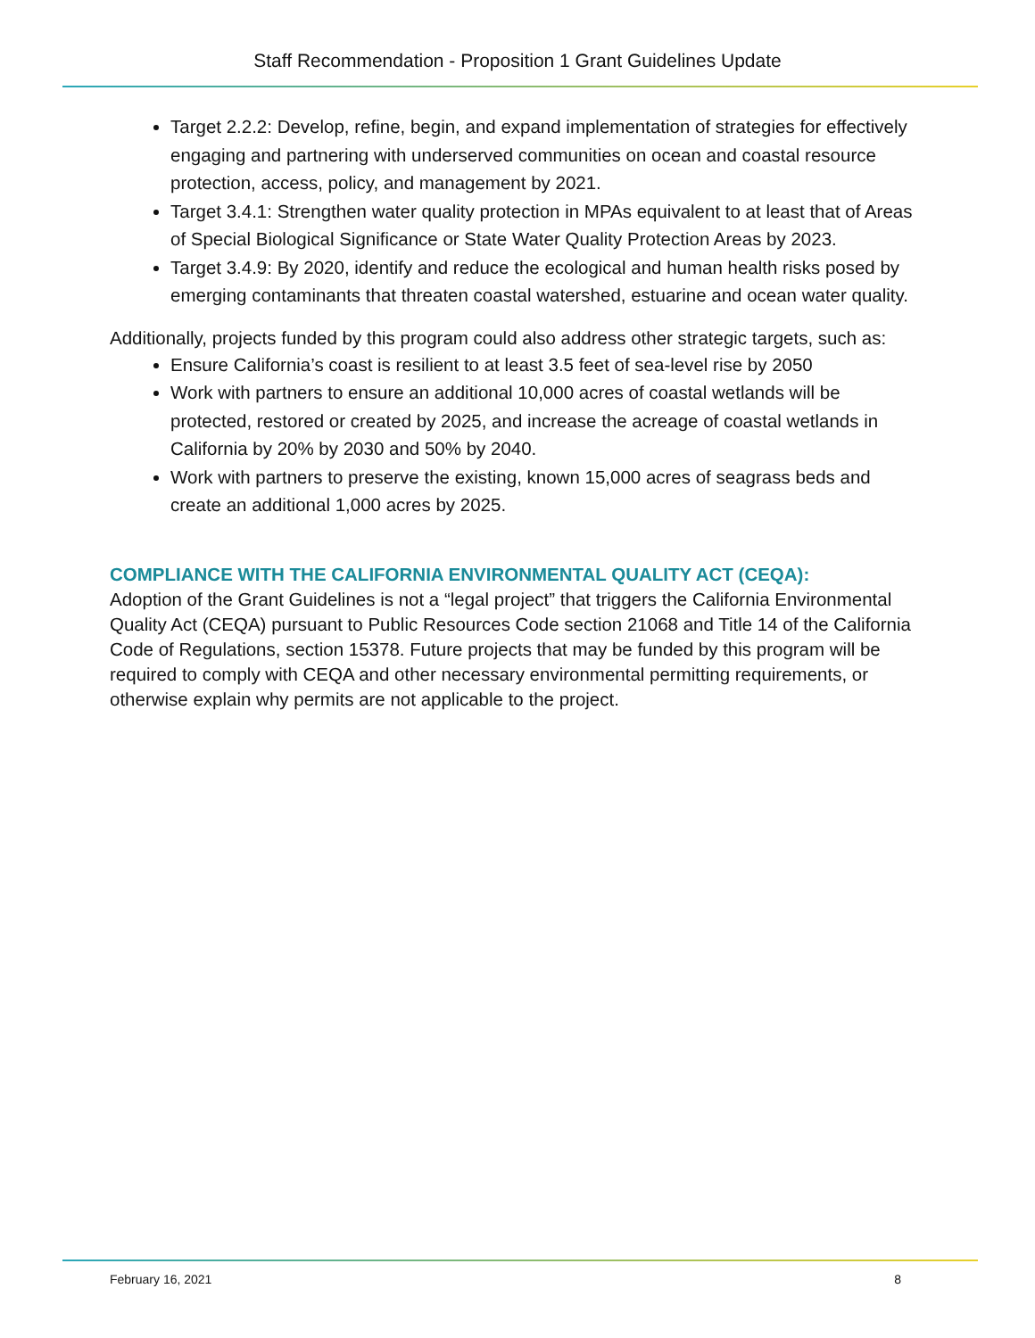Staff Recommendation - Proposition 1 Grant Guidelines Update
Target 2.2.2: Develop, refine, begin, and expand implementation of strategies for effectively engaging and partnering with underserved communities on ocean and coastal resource protection, access, policy, and management by 2021.
Target 3.4.1: Strengthen water quality protection in MPAs equivalent to at least that of Areas of Special Biological Significance or State Water Quality Protection Areas by 2023.
Target 3.4.9: By 2020, identify and reduce the ecological and human health risks posed by emerging contaminants that threaten coastal watershed, estuarine and ocean water quality.
Additionally, projects funded by this program could also address other strategic targets, such as:
Ensure California’s coast is resilient to at least 3.5 feet of sea-level rise by 2050
Work with partners to ensure an additional 10,000 acres of coastal wetlands will be protected, restored or created by 2025, and increase the acreage of coastal wetlands in California by 20% by 2030 and 50% by 2040.
Work with partners to preserve the existing, known 15,000 acres of seagrass beds and create an additional 1,000 acres by 2025.
COMPLIANCE WITH THE CALIFORNIA ENVIRONMENTAL QUALITY ACT (CEQA):
Adoption of the Grant Guidelines is not a “legal project” that triggers the California Environmental Quality Act (CEQA) pursuant to Public Resources Code section 21068 and Title 14 of the California Code of Regulations, section 15378. Future projects that may be funded by this program will be required to comply with CEQA and other necessary environmental permitting requirements, or otherwise explain why permits are not applicable to the project.
February 16, 2021 8